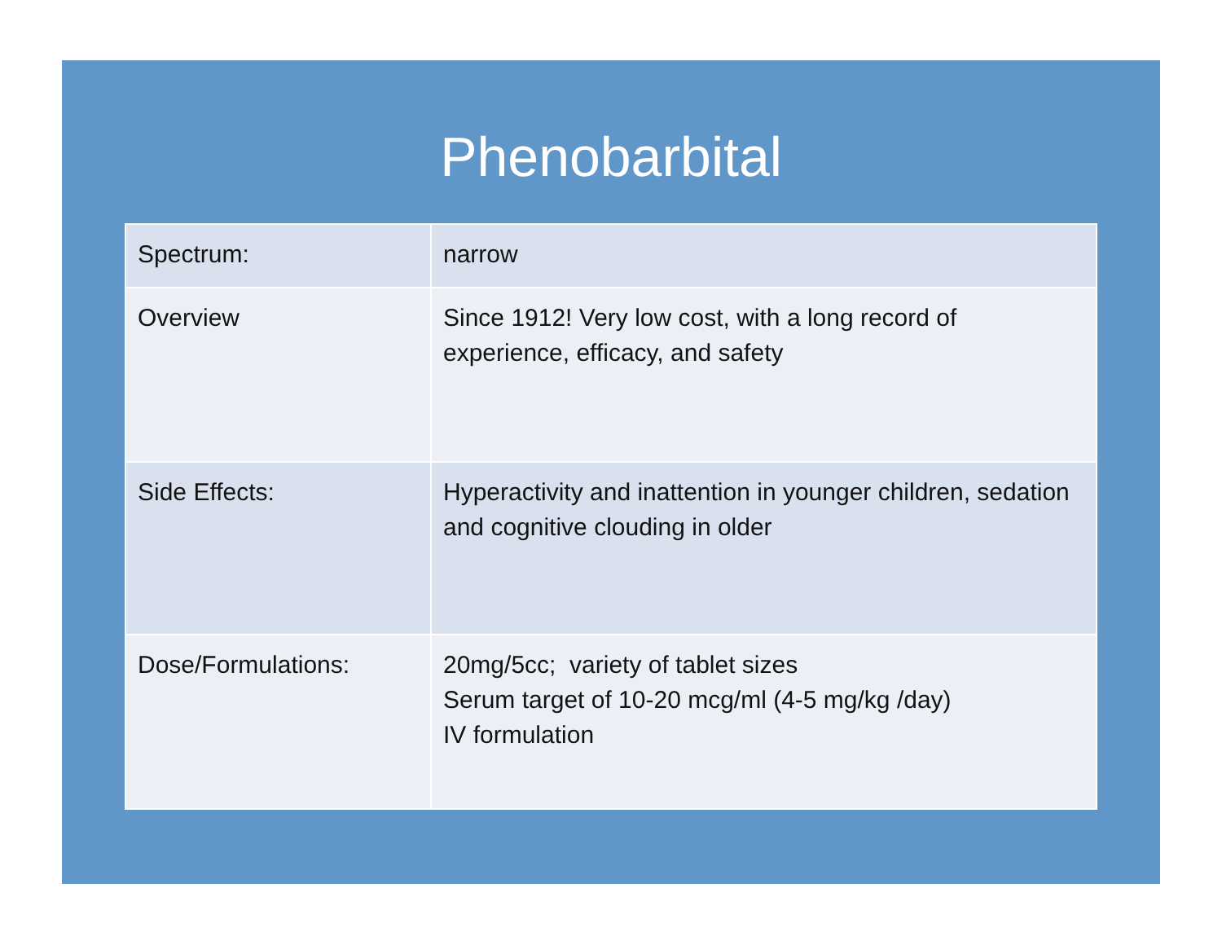Phenobarbital
| Spectrum: | narrow |
| Overview | Since 1912! Very low cost, with a long record of experience, efficacy, and safety |
| Side Effects: | Hyperactivity and inattention in younger children, sedation and cognitive clouding in older |
| Dose/Formulations: | 20mg/5cc; variety of tablet sizes Serum target of 10-20 mcg/ml (4-5 mg/kg /day) IV formulation |